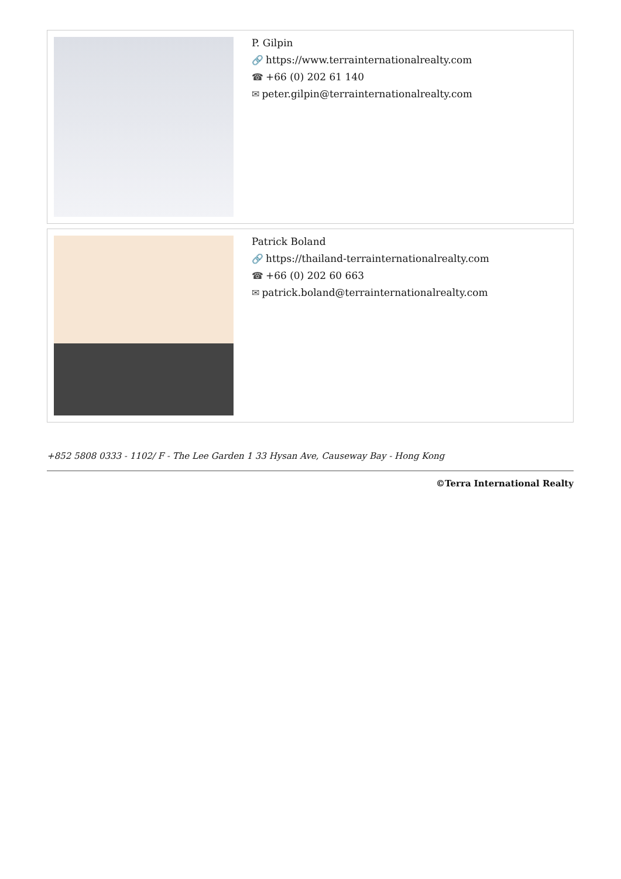P. Gilpin
🔗 https://www.terrainternationalrealty.com
☎ +66 (0) 202 61 140
✉ peter.gilpin@terrainternationalrealty.com
Patrick Boland
🔗 https://thailand-terrainternationalrealty.com
☎ +66 (0) 202 60 663
✉ patrick.boland@terrainternationalrealty.com
+852 5808 0333 - 1102/ F - The Lee Garden 1 33 Hysan Ave, Causeway Bay - Hong Kong
©Terra International Realty